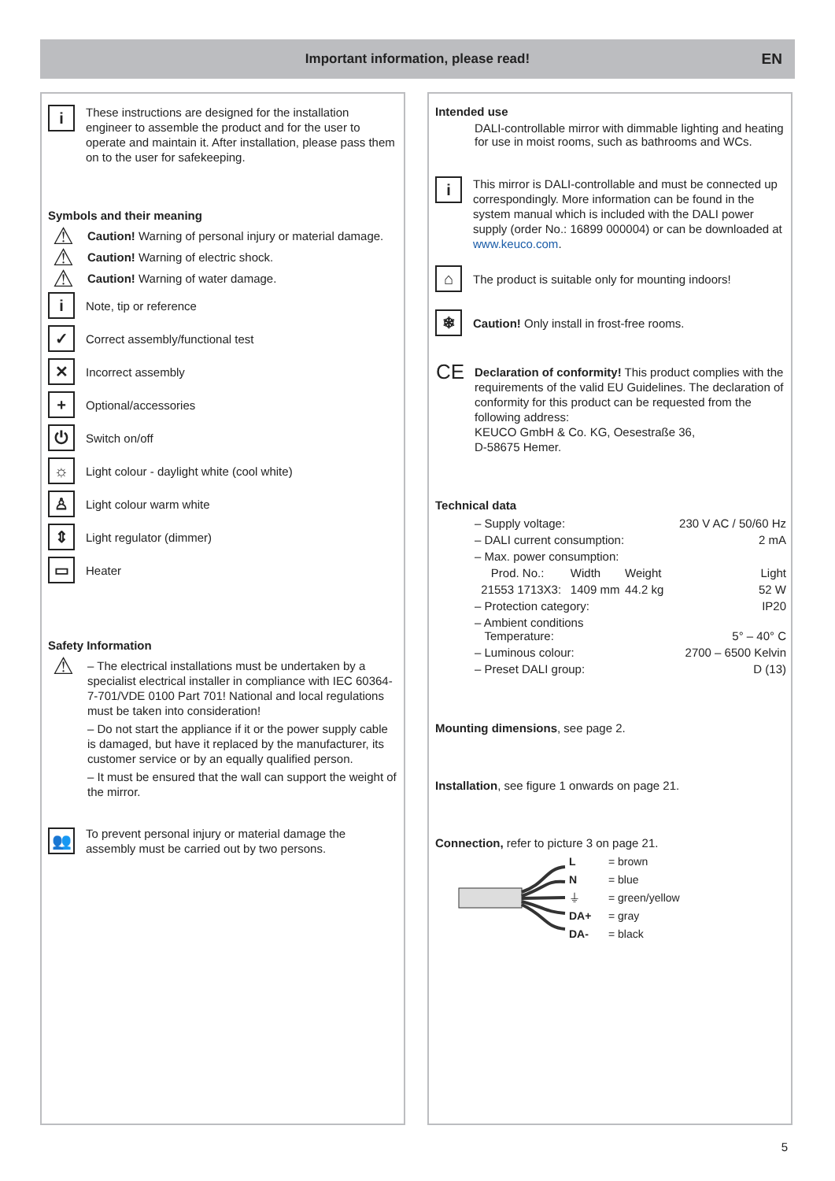Important information, please read! EN
i
These instructions are designed for the installation engineer to assemble the product and for the user to operate and maintain it. After installation, please pass them on to the user for safekeeping.
Symbols and their meaning
⚠
Caution! Warning of personal injury or material damage.
⚠
Caution! Warning of electric shock.
⚠
Caution! Warning of water damage.
i
Note, tip or reference
✓
Correct assembly/functional test
✕
Incorrect assembly
+
Optional/accessories
⏻
Switch on/off
☼
Light colour - daylight white (cool white)
♙
Light colour warm white
⇕
Light regulator (dimmer)
▭
Heater
Safety Information
⚠
– The electrical installations must be undertaken by a specialist electrical installer in compliance with IEC 60364-7-701/VDE 0100 Part 701! National and local regulations must be taken into consideration!
– Do not start the appliance if it or the power supply cable is damaged, but have it replaced by the manufacturer, its customer service or by an equally qualified person.
– It must be ensured that the wall can support the weight of the mirror.
👥
To prevent personal injury or material damage the assembly must be carried out by two persons.
Intended use
DALI-controllable mirror with dimmable lighting and heating for use in moist rooms, such as bathrooms and WCs.
i
This mirror is DALI-controllable and must be connected up correspondingly. More information can be found in the system manual which is included with the DALI power supply (order No.: 16899 000004) or can be downloaded at www.keuco.com.
⌂
The product is suitable only for mounting indoors!
❄
Caution! Only install in frost-free rooms.
CE
Declaration of conformity! This product complies with the requirements of the valid EU Guidelines. The declaration of conformity for this product can be requested from the following address:
KEUCO GmbH & Co. KG, Oesestraße 36,
D-58675 Hemer.
Technical data
| – Supply voltage: | | | 230 V AC / 50/60 Hz |
| – DALI current consumption: | | | 2 mA |
| – Max. power consumption: | | | |
| Prod. No.: | Width | Weight | Light |
| 21553 1713X3: | 1409 mm | 44.2 kg | 52 W |
| – Protection category: | | | IP20 |
| – Ambient conditions Temperature: | | | 5° – 40° C |
| – Luminous colour: | | | 2700 – 6500 Kelvin |
| – Preset DALI group: | | | D (13) |
Mounting dimensions, see page 2.
Installation, see figure 1 onwards on page 21.
Connection, refer to picture 3 on page 21.
| L | = brown |
| N | = blue |
| ⏚ | = green/yellow |
| DA+ | = gray |
| DA- | = black |
5